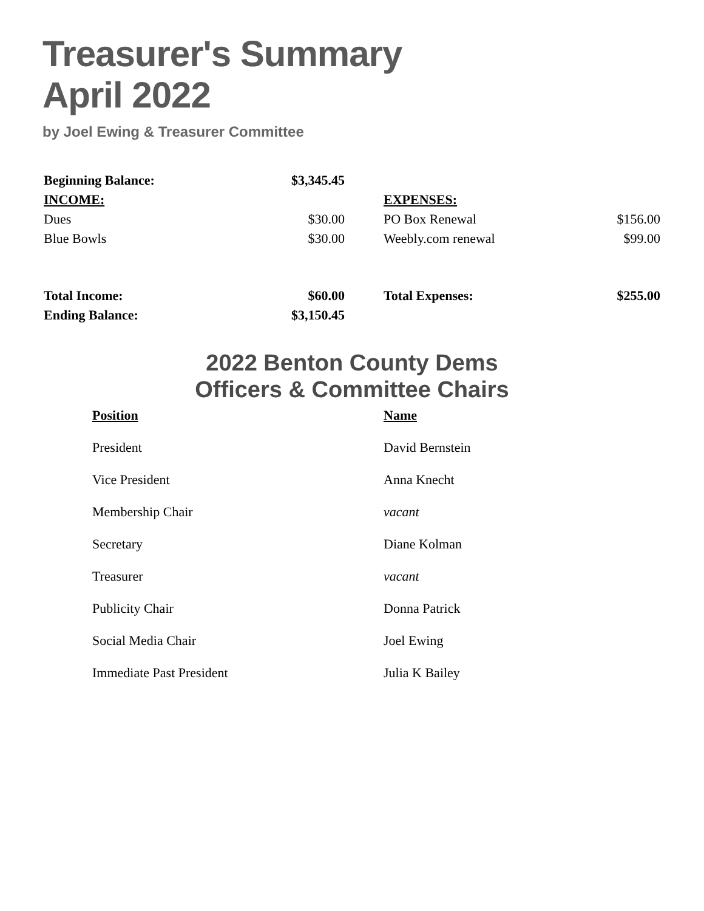Treasurer's Summary
April 2022
by Joel Ewing & Treasurer Committee
| Beginning Balance: | $3,345.45 | | | |
| INCOME: | | | EXPENSES: | |
| Dues | $30.00 | | PO Box Renewal | $156.00 |
| Blue Bowls | $30.00 | | Weebly.com renewal | $99.00 |
| Total Income: | $60.00 | | Total Expenses: | $255.00 |
| Ending Balance: | $3,150.45 | | | |
2022 Benton County Dems
Officers & Committee Chairs
| Position | Name |
| --- | --- |
| President | David Bernstein |
| Vice President | Anna Knecht |
| Membership Chair | vacant |
| Secretary | Diane Kolman |
| Treasurer | vacant |
| Publicity Chair | Donna Patrick |
| Social Media Chair | Joel Ewing |
| Immediate Past President | Julia K Bailey |